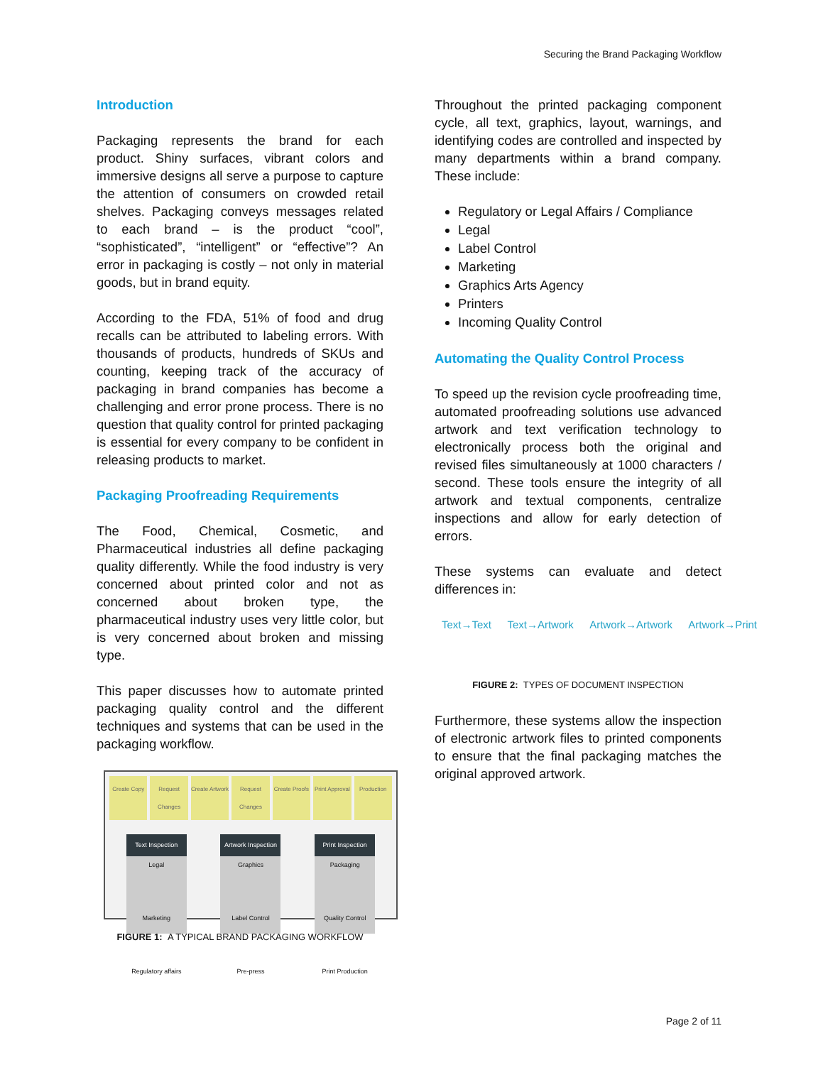Securing the Brand Packaging Workflow
Introduction
Packaging represents the brand for each product. Shiny surfaces, vibrant colors and immersive designs all serve a purpose to capture the attention of consumers on crowded retail shelves. Packaging conveys messages related to each brand – is the product “cool”, “sophisticated”, “intelligent” or “effective”? An error in packaging is costly – not only in material goods, but in brand equity.
According to the FDA, 51% of food and drug recalls can be attributed to labeling errors. With thousands of products, hundreds of SKUs and counting, keeping track of the accuracy of packaging in brand companies has become a challenging and error prone process. There is no question that quality control for printed packaging is essential for every company to be confident in releasing products to market.
Packaging Proofreading Requirements
The Food, Chemical, Cosmetic, and Pharmaceutical industries all define packaging quality differently. While the food industry is very concerned about printed color and not as concerned about broken type, the pharmaceutical industry uses very little color, but is very concerned about broken and missing type.
This paper discusses how to automate printed packaging quality control and the different techniques and systems that can be used in the packaging workflow.
Create Copy Request Changes Create Artwork Request Changes Create Proofs Print Approval Production
Text Inspection
Legal
Marketing
Regulatory affairs
Artwork Inspection
Graphics
Label Control
Pre-press
Print Inspection
Packaging
Quality Control
Print Production
FIGURE 1: A TYPICAL BRAND PACKAGING WORKFLOW
Throughout the printed packaging component cycle, all text, graphics, layout, warnings, and identifying codes are controlled and inspected by many departments within a brand company. These include:
Regulatory or Legal Affairs / Compliance
Legal
Label Control
Marketing
Graphics Arts Agency
Printers
Incoming Quality Control
Automating the Quality Control Process
To speed up the revision cycle proofreading time, automated proofreading solutions use advanced artwork and text verification technology to electronically process both the original and revised files simultaneously at 1000 characters / second. These tools ensure the integrity of all artwork and textual components, centralize inspections and allow for early detection of errors.
These systems can evaluate and detect differences in:
Text→Text Text→Artwork Artwork→Artwork Artwork→Print
FIGURE 2: TYPES OF DOCUMENT INSPECTION
Furthermore, these systems allow the inspection of electronic artwork files to printed components to ensure that the final packaging matches the original approved artwork.
Page 2 of 11